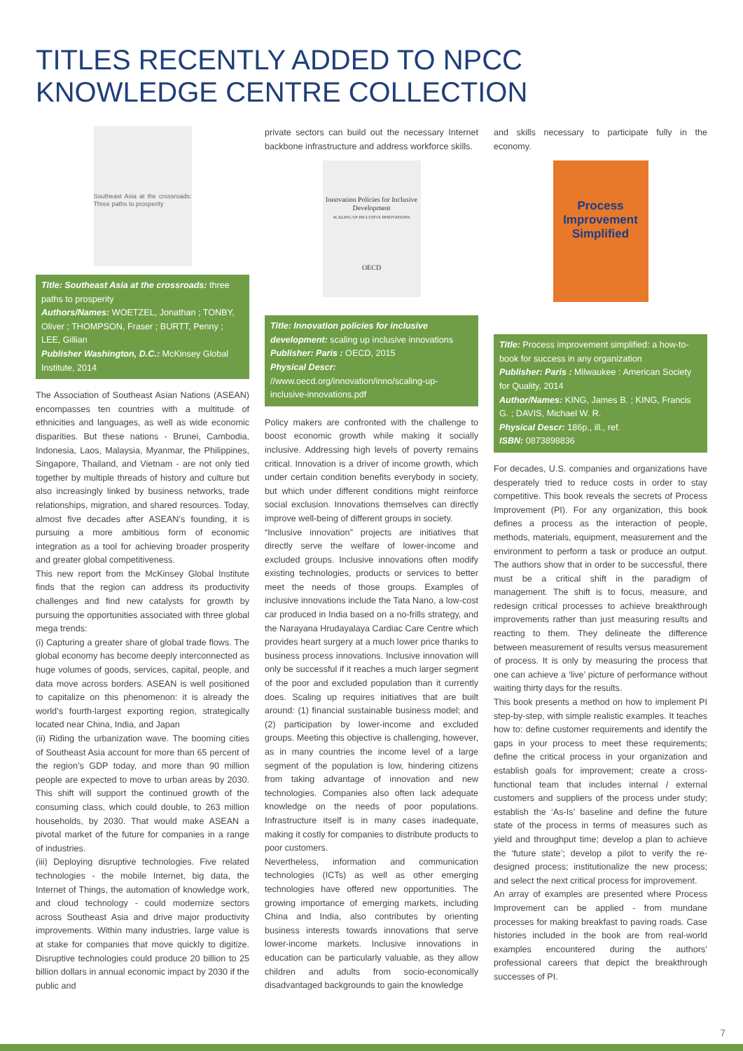TITLES RECENTLY ADDED TO NPCC KNOWLEDGE CENTRE COLLECTION
Southeast Asia at the crossroads: Three paths to prosperity
Title: Southeast Asia at the crossroads: three paths to prosperity
Authors/Names: WOETZEL, Jonathan ; TONBY, Oliver ; THOMPSON, Fraser ; BURTT, Penny ; LEE, Gillian
Publisher Washington, D.C.: McKinsey Global Institute, 2014
The Association of Southeast Asian Nations (ASEAN) encompasses ten countries with a multitude of ethnicities and languages, as well as wide economic disparities. But these nations - Brunei, Cambodia, Indonesia, Laos, Malaysia, Myanmar, the Philippines, Singapore, Thailand, and Vietnam - are not only tied together by multiple threads of history and culture but also increasingly linked by business networks, trade relationships, migration, and shared resources. Today, almost five decades after ASEAN’s founding, it is pursuing a more ambitious form of economic integration as a tool for achieving broader prosperity and greater global competitiveness.
This new report from the McKinsey Global Institute finds that the region can address its productivity challenges and find new catalysts for growth by pursuing the opportunities associated with three global mega trends:
(i) Capturing a greater share of global trade flows. The global economy has become deeply interconnected as huge volumes of goods, services, capital, people, and data move across borders. ASEAN is well positioned to capitalize on this phenomenon: it is already the world’s fourth-largest exporting region, strategically located near China, India, and Japan
(ii) Riding the urbanization wave. The booming cities of Southeast Asia account for more than 65 percent of the region’s GDP today, and more than 90 million people are expected to move to urban areas by 2030. This shift will support the continued growth of the consuming class, which could double, to 263 million households, by 2030. That would make ASEAN a pivotal market of the future for companies in a range of industries.
(iii) Deploying disruptive technologies. Five related technologies - the mobile Internet, big data, the Internet of Things, the automation of knowledge work, and cloud technology - could modernize sectors across Southeast Asia and drive major productivity improvements. Within many industries, large value is at stake for companies that move quickly to digitize. Disruptive technologies could produce 20 billion to 25 billion dollars in annual economic impact by 2030 if the public and
private sectors can build out the necessary Internet backbone infrastructure and address workforce skills.
Innovation Policies for Inclusive Development
SCALING UP INCLUSIVE INNOVATIONS
OECD
Title: Innovation policies for inclusive development: scaling up inclusive innovations
Publisher: Paris : OECD, 2015
Physical Descr: //www.oecd.org/innovation/inno/scaling-up-inclusive-innovations.pdf
Policy makers are confronted with the challenge to boost economic growth while making it socially inclusive. Addressing high levels of poverty remains critical. Innovation is a driver of income growth, which under certain condition benefits everybody in society, but which under different conditions might reinforce social exclusion. Innovations themselves can directly improve well-being of different groups in society.
“Inclusive innovation” projects are initiatives that directly serve the welfare of lower-income and excluded groups. Inclusive innovations often modify existing technologies, products or services to better meet the needs of those groups. Examples of inclusive innovations include the Tata Nano, a low-cost car produced in India based on a no-frills strategy, and the Narayana Hrudayalaya Cardiac Care Centre which provides heart surgery at a much lower price thanks to business process innovations. Inclusive innovation will only be successful if it reaches a much larger segment of the poor and excluded population than it currently does. Scaling up requires initiatives that are built around: (1) financial sustainable business model; and (2) participation by lower-income and excluded groups. Meeting this objective is challenging, however, as in many countries the income level of a large segment of the population is low, hindering citizens from taking advantage of innovation and new technologies. Companies also often lack adequate knowledge on the needs of poor populations. Infrastructure itself is in many cases inadequate, making it costly for companies to distribute products to poor customers.
Nevertheless, information and communication technologies (ICTs) as well as other emerging technologies have offered new opportunities. The growing importance of emerging markets, including China and India, also contributes by orienting business interests towards innovations that serve lower-income markets. Inclusive innovations in education can be particularly valuable, as they allow children and adults from socio-economically disadvantaged backgrounds to gain the knowledge
and skills necessary to participate fully in the economy.
Process Improvement Simplified
Title: Process improvement simplified: a how-to-book for success in any organization
Publisher: Paris : Milwaukee : American Society for Quality, 2014
Author/Names: KING, James B. ; KING, Francis G. ; DAVIS, Michael W. R.
Physical Descr: 186p., ill., ref.
ISBN: 0873898836
For decades, U.S. companies and organizations have desperately tried to reduce costs in order to stay competitive. This book reveals the secrets of Process Improvement (PI). For any organization, this book defines a process as the interaction of people, methods, materials, equipment, measurement and the environment to perform a task or produce an output. The authors show that in order to be successful, there must be a critical shift in the paradigm of management. The shift is to focus, measure, and redesign critical processes to achieve breakthrough improvements rather than just measuring results and reacting to them. They delineate the difference between measurement of results versus measurement of process. It is only by measuring the process that one can achieve a ‘live’ picture of performance without waiting thirty days for the results.
This book presents a method on how to implement PI step-by-step, with simple realistic examples. It teaches how to: define customer requirements and identify the gaps in your process to meet these requirements; define the critical process in your organization and establish goals for improvement; create a cross-functional team that includes internal / external customers and suppliers of the process under study; establish the ‘As-Is’ baseline and define the future state of the process in terms of measures such as yield and throughput time; develop a plan to achieve the ‘future state’; develop a pilot to verify the re-designed process; institutionalize the new process; and select the next critical process for improvement.
An array of examples are presented where Process Improvement can be applied - from mundane processes for making breakfast to paving roads. Case histories included in the book are from real-world examples encountered during the authors’ professional careers that depict the breakthrough successes of PI.
7